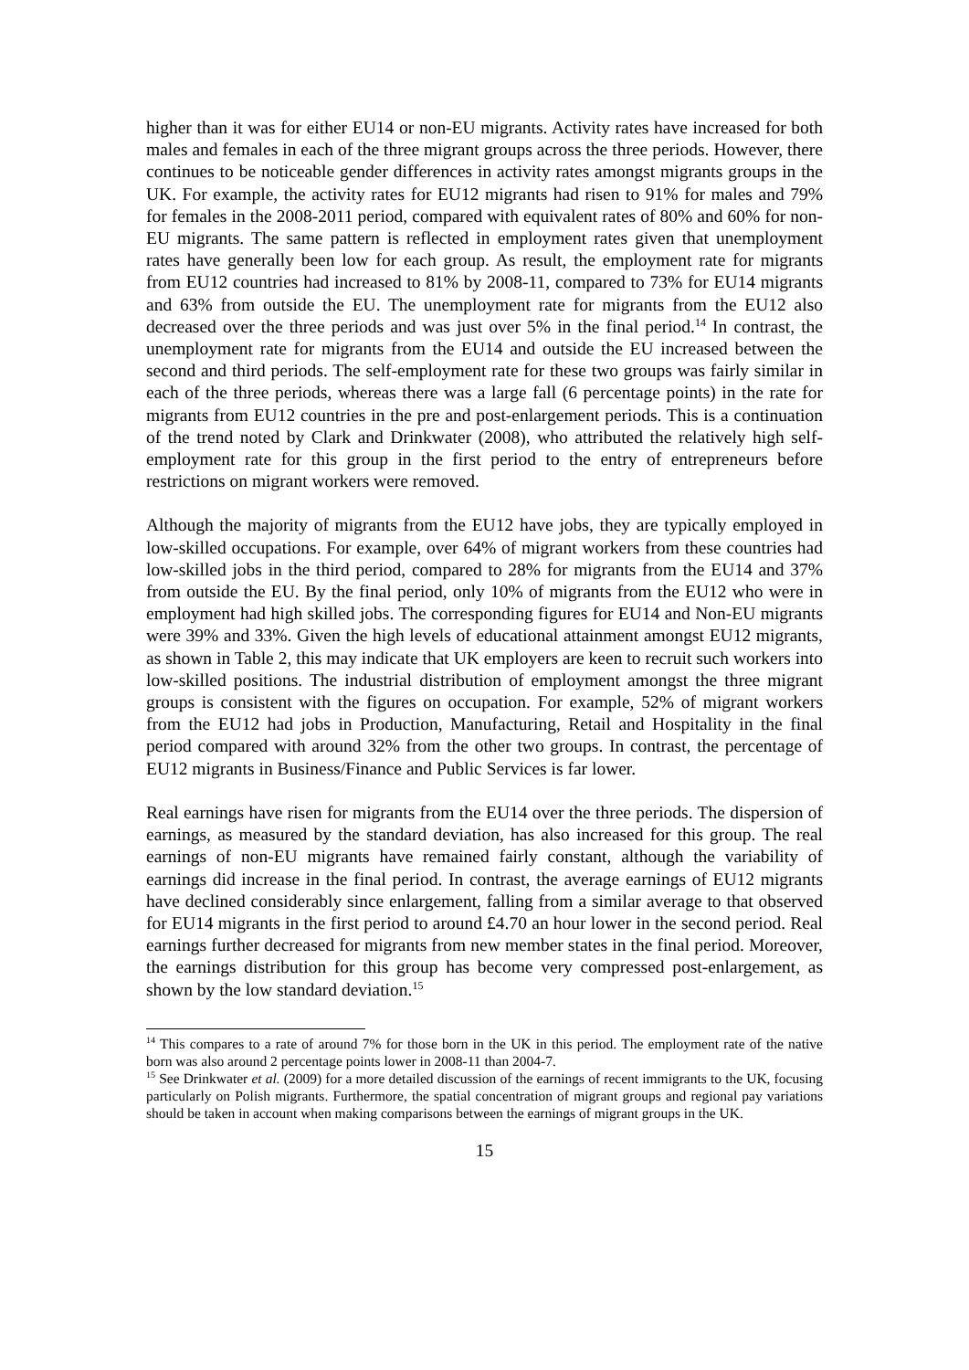higher than it was for either EU14 or non-EU migrants. Activity rates have increased for both males and females in each of the three migrant groups across the three periods. However, there continues to be noticeable gender differences in activity rates amongst migrants groups in the UK. For example, the activity rates for EU12 migrants had risen to 91% for males and 79% for females in the 2008-2011 period, compared with equivalent rates of 80% and 60% for non-EU migrants. The same pattern is reflected in employment rates given that unemployment rates have generally been low for each group. As result, the employment rate for migrants from EU12 countries had increased to 81% by 2008-11, compared to 73% for EU14 migrants and 63% from outside the EU. The unemployment rate for migrants from the EU12 also decreased over the three periods and was just over 5% in the final period.<sup>14</sup> In contrast, the unemployment rate for migrants from the EU14 and outside the EU increased between the second and third periods. The self-employment rate for these two groups was fairly similar in each of the three periods, whereas there was a large fall (6 percentage points) in the rate for migrants from EU12 countries in the pre and post-enlargement periods. This is a continuation of the trend noted by Clark and Drinkwater (2008), who attributed the relatively high self-employment rate for this group in the first period to the entry of entrepreneurs before restrictions on migrant workers were removed.
Although the majority of migrants from the EU12 have jobs, they are typically employed in low-skilled occupations. For example, over 64% of migrant workers from these countries had low-skilled jobs in the third period, compared to 28% for migrants from the EU14 and 37% from outside the EU. By the final period, only 10% of migrants from the EU12 who were in employment had high skilled jobs. The corresponding figures for EU14 and Non-EU migrants were 39% and 33%. Given the high levels of educational attainment amongst EU12 migrants, as shown in Table 2, this may indicate that UK employers are keen to recruit such workers into low-skilled positions. The industrial distribution of employment amongst the three migrant groups is consistent with the figures on occupation. For example, 52% of migrant workers from the EU12 had jobs in Production, Manufacturing, Retail and Hospitality in the final period compared with around 32% from the other two groups. In contrast, the percentage of EU12 migrants in Business/Finance and Public Services is far lower.
Real earnings have risen for migrants from the EU14 over the three periods. The dispersion of earnings, as measured by the standard deviation, has also increased for this group. The real earnings of non-EU migrants have remained fairly constant, although the variability of earnings did increase in the final period. In contrast, the average earnings of EU12 migrants have declined considerably since enlargement, falling from a similar average to that observed for EU14 migrants in the first period to around £4.70 an hour lower in the second period. Real earnings further decreased for migrants from new member states in the final period. Moreover, the earnings distribution for this group has become very compressed post-enlargement, as shown by the low standard deviation.<sup>15</sup>
<sup>14</sup> This compares to a rate of around 7% for those born in the UK in this period. The employment rate of the native born was also around 2 percentage points lower in 2008-11 than 2004-7.
<sup>15</sup> See Drinkwater et al. (2009) for a more detailed discussion of the earnings of recent immigrants to the UK, focusing particularly on Polish migrants. Furthermore, the spatial concentration of migrant groups and regional pay variations should be taken in account when making comparisons between the earnings of migrant groups in the UK.
15